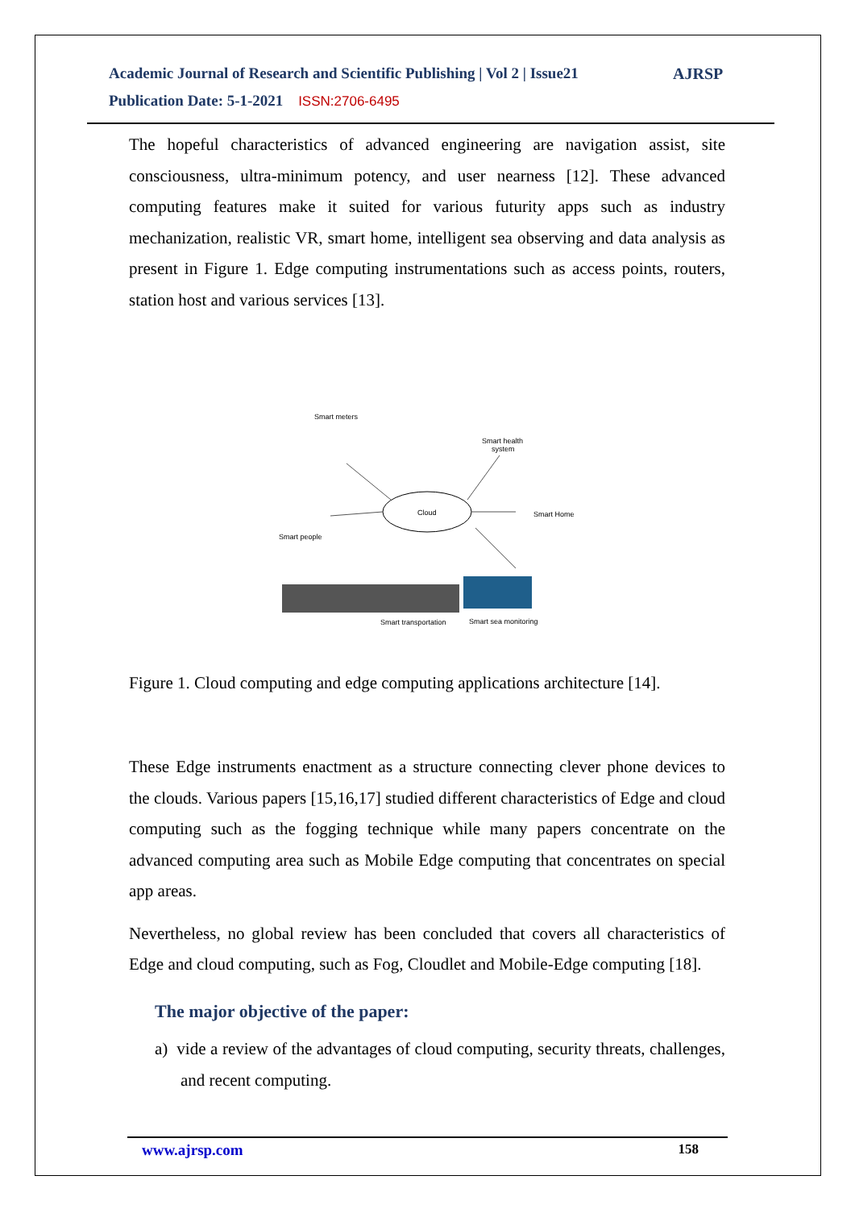Academic Journal of Research and Scientific Publishing | Vol 2 | Issue21
Publication Date: 5-1-2021 ISSN:2706-6495
AJRSP
The hopeful characteristics of advanced engineering are navigation assist, site consciousness, ultra-minimum potency, and user nearness [12]. These advanced computing features make it suited for various futurity apps such as industry mechanization, realistic VR, smart home, intelligent sea observing and data analysis as present in Figure 1. Edge computing instrumentations such as access points, routers, station host and various services [13].
Cloud
Smart meters
Smart health
system
Smart Home
Smart people
Smart transportation
Smart sea monitoring
Figure 1. Cloud computing and edge computing applications architecture [14].
These Edge instruments enactment as a structure connecting clever phone devices to the clouds. Various papers [15,16,17] studied different characteristics of Edge and cloud computing such as the fogging technique while many papers concentrate on the advanced computing area such as Mobile Edge computing that concentrates on special app areas.
Nevertheless, no global review has been concluded that covers all characteristics of Edge and cloud computing, such as Fog, Cloudlet and Mobile-Edge computing [18].
The major objective of the paper:
a) vide a review of the advantages of cloud computing, security threats, challenges, and recent computing.
www.ajrsp.com 158